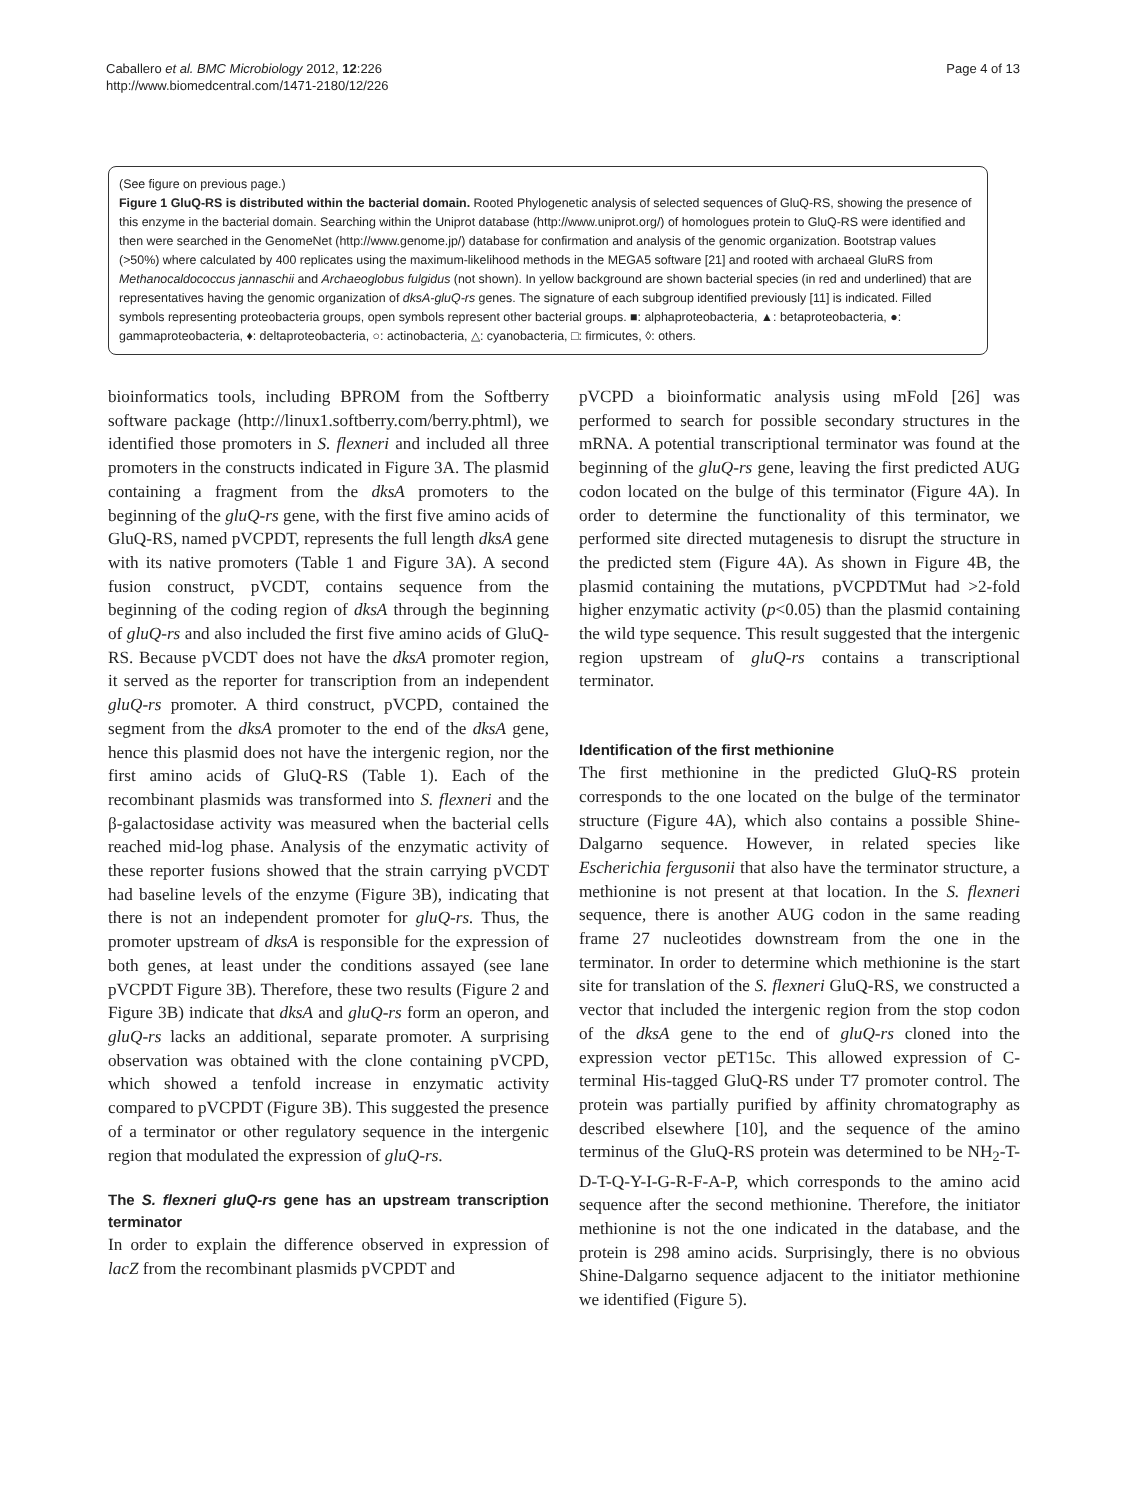Caballero et al. BMC Microbiology 2012, 12:226
http://www.biomedcentral.com/1471-2180/12/226
Page 4 of 13
(See figure on previous page.)
Figure 1 GluQ-RS is distributed within the bacterial domain. Rooted Phylogenetic analysis of selected sequences of GluQ-RS, showing the presence of this enzyme in the bacterial domain. Searching within the Uniprot database (http://www.uniprot.org/) of homologues protein to GluQ-RS were identified and then were searched in the GenomeNet (http://www.genome.jp/) database for confirmation and analysis of the genomic organization. Bootstrap values (>50%) where calculated by 400 replicates using the maximum-likelihood methods in the MEGA5 software [21] and rooted with archaeal GluRS from Methanocaldococcus jannaschii and Archaeoglobus fulgidus (not shown). In yellow background are shown bacterial species (in red and underlined) that are representatives having the genomic organization of dksA-gluQ-rs genes. The signature of each subgroup identified previously [11] is indicated. Filled symbols representing proteobacteria groups, open symbols represent other bacterial groups. ■: alphaproteobacteria, ▲: betaproteobacteria, ●: gammaproteobacteria, ♦: deltaproteobacteria, ○: actinobacteria, △: cyanobacteria, □: firmicutes, ◊: others.
bioinformatics tools, including BPROM from the Softberry software package (http://linux1.softberry.com/berry.phtml), we identified those promoters in S. flexneri and included all three promoters in the constructs indicated in Figure 3A. The plasmid containing a fragment from the dksA promoters to the beginning of the gluQ-rs gene, with the first five amino acids of GluQ-RS, named pVCPDT, represents the full length dksA gene with its native promoters (Table 1 and Figure 3A). A second fusion construct, pVCDT, contains sequence from the beginning of the coding region of dksA through the beginning of gluQ-rs and also included the first five amino acids of GluQ-RS. Because pVCDT does not have the dksA promoter region, it served as the reporter for transcription from an independent gluQ-rs promoter. A third construct, pVCPD, contained the segment from the dksA promoter to the end of the dksA gene, hence this plasmid does not have the intergenic region, nor the first amino acids of GluQ-RS (Table 1). Each of the recombinant plasmids was transformed into S. flexneri and the β-galactosidase activity was measured when the bacterial cells reached mid-log phase. Analysis of the enzymatic activity of these reporter fusions showed that the strain carrying pVCDT had baseline levels of the enzyme (Figure 3B), indicating that there is not an independent promoter for gluQ-rs. Thus, the promoter upstream of dksA is responsible for the expression of both genes, at least under the conditions assayed (see lane pVCPDT Figure 3B). Therefore, these two results (Figure 2 and Figure 3B) indicate that dksA and gluQ-rs form an operon, and gluQ-rs lacks an additional, separate promoter. A surprising observation was obtained with the clone containing pVCPD, which showed a tenfold increase in enzymatic activity compared to pVCPDT (Figure 3B). This suggested the presence of a terminator or other regulatory sequence in the intergenic region that modulated the expression of gluQ-rs.
The S. flexneri gluQ-rs gene has an upstream transcription terminator
In order to explain the difference observed in expression of lacZ from the recombinant plasmids pVCPDT and
pVCPD a bioinformatic analysis using mFold [26] was performed to search for possible secondary structures in the mRNA. A potential transcriptional terminator was found at the beginning of the gluQ-rs gene, leaving the first predicted AUG codon located on the bulge of this terminator (Figure 4A). In order to determine the functionality of this terminator, we performed site directed mutagenesis to disrupt the structure in the predicted stem (Figure 4A). As shown in Figure 4B, the plasmid containing the mutations, pVCPDTMut had >2-fold higher enzymatic activity (p<0.05) than the plasmid containing the wild type sequence. This result suggested that the intergenic region upstream of gluQ-rs contains a transcriptional terminator.
Identification of the first methionine
The first methionine in the predicted GluQ-RS protein corresponds to the one located on the bulge of the terminator structure (Figure 4A), which also contains a possible Shine-Dalgarno sequence. However, in related species like Escherichia fergusonii that also have the terminator structure, a methionine is not present at that location. In the S. flexneri sequence, there is another AUG codon in the same reading frame 27 nucleotides downstream from the one in the terminator. In order to determine which methionine is the start site for translation of the S. flexneri GluQ-RS, we constructed a vector that included the intergenic region from the stop codon of the dksA gene to the end of gluQ-rs cloned into the expression vector pET15c. This allowed expression of C-terminal His-tagged GluQ-RS under T7 promoter control. The protein was partially purified by affinity chromatography as described elsewhere [10], and the sequence of the amino terminus of the GluQ-RS protein was determined to be NH<sub>2</sub>-T-D-T-Q-Y-I-G-R-F-A-P, which corresponds to the amino acid sequence after the second methionine. Therefore, the initiator methionine is not the one indicated in the database, and the protein is 298 amino acids. Surprisingly, there is no obvious Shine-Dalgarno sequence adjacent to the initiator methionine we identified (Figure 5).